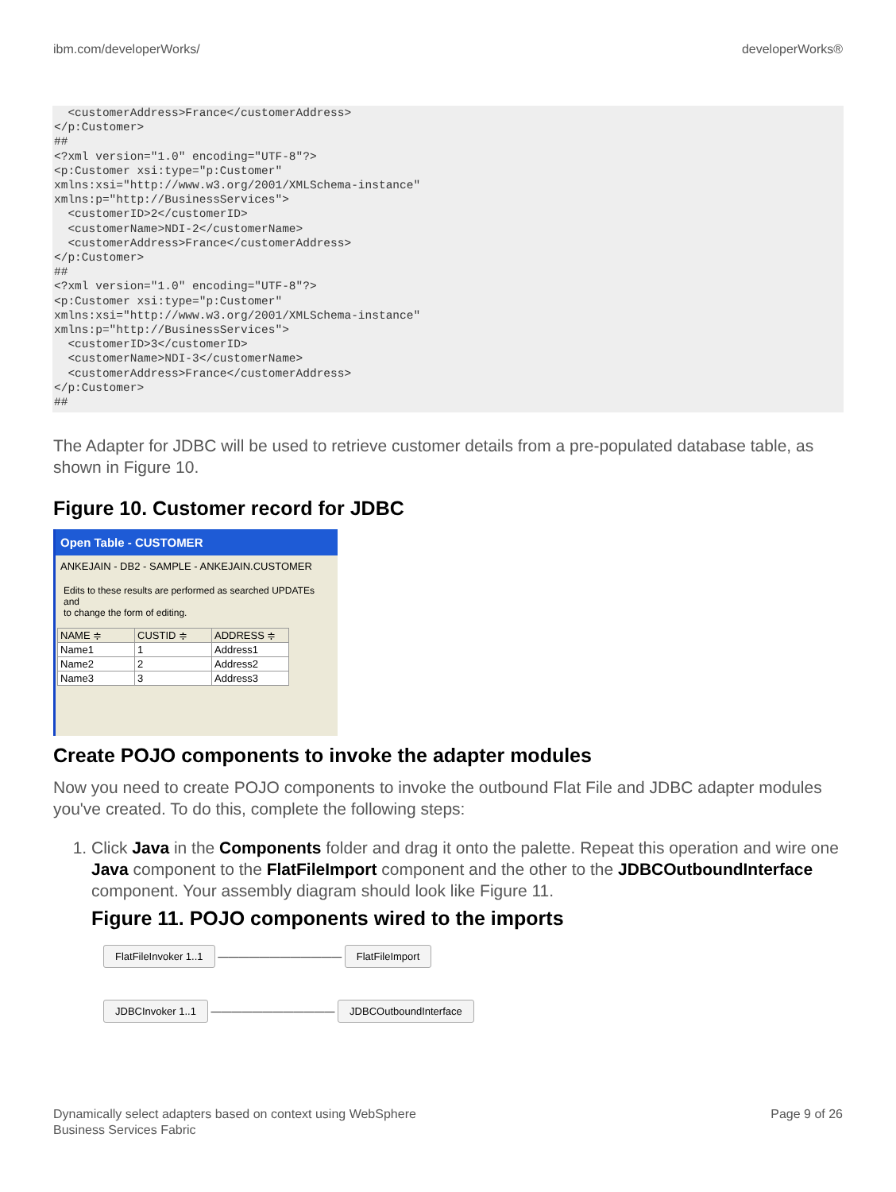ibm.com/developerWorks/ developerWorks®
  <customerAddress>France</customerAddress>
</p:Customer>
##
<?xml version="1.0" encoding="UTF-8"?>
<p:Customer xsi:type="p:Customer"
xmlns:xsi="http://www.w3.org/2001/XMLSchema-instance"
xmlns:p="http://BusinessServices">
  <customerID>2</customerID>
  <customerName>NDI-2</customerName>
  <customerAddress>France</customerAddress>
</p:Customer>
##
<?xml version="1.0" encoding="UTF-8"?>
<p:Customer xsi:type="p:Customer"
xmlns:xsi="http://www.w3.org/2001/XMLSchema-instance"
xmlns:p="http://BusinessServices">
  <customerID>3</customerID>
  <customerName>NDI-3</customerName>
  <customerAddress>France</customerAddress>
</p:Customer>
##
The Adapter for JDBC will be used to retrieve customer details from a pre-populated database table, as shown in Figure 10.
Figure 10. Customer record for JDBC
Open Table - CUSTOMER
ANKEJAIN - DB2 - SAMPLE - ANKEJAIN.CUSTOMER
Edits to these results are performed as searched UPDATEs and
to change the form of editing.
| NAME ≑ | CUSTID ≑ | ADDRESS ≑ |
| --- | --- | --- |
| Name1 | 1 | Address1 |
| Name2 | 2 | Address2 |
| Name3 | 3 | Address3 |
Create POJO components to invoke the adapter modules
Now you need to create POJO components to invoke the outbound Flat File and JDBC adapter modules you've created. To do this, complete the following steps:
1. Click Java in the Components folder and drag it onto the palette. Repeat this operation and wire one Java component to the FlatFileImport component and the other to the JDBCOutboundInterface component. Your assembly diagram should look like Figure 11.
Figure 11. POJO components wired to the imports
FlatFileInvoker 1..1 ———————————— FlatFileImport
JDBCInvoker 1..1 ———————————— JDBCOutboundInterface
Dynamically select adapters based on context using WebSphere
Business Services Fabric Page 9 of 26